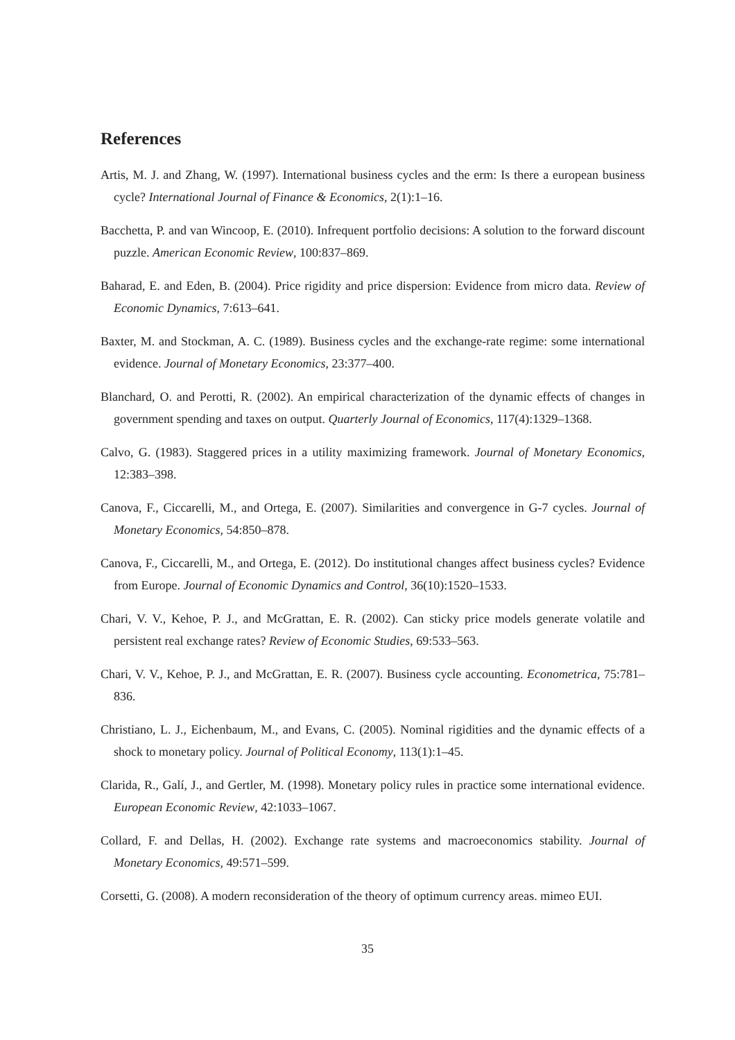References
Artis, M. J. and Zhang, W. (1997). International business cycles and the erm: Is there a european business cycle? International Journal of Finance & Economics, 2(1):1–16.
Bacchetta, P. and van Wincoop, E. (2010). Infrequent portfolio decisions: A solution to the forward discount puzzle. American Economic Review, 100:837–869.
Baharad, E. and Eden, B. (2004). Price rigidity and price dispersion: Evidence from micro data. Review of Economic Dynamics, 7:613–641.
Baxter, M. and Stockman, A. C. (1989). Business cycles and the exchange-rate regime: some international evidence. Journal of Monetary Economics, 23:377–400.
Blanchard, O. and Perotti, R. (2002). An empirical characterization of the dynamic effects of changes in government spending and taxes on output. Quarterly Journal of Economics, 117(4):1329–1368.
Calvo, G. (1983). Staggered prices in a utility maximizing framework. Journal of Monetary Economics, 12:383–398.
Canova, F., Ciccarelli, M., and Ortega, E. (2007). Similarities and convergence in G-7 cycles. Journal of Monetary Economics, 54:850–878.
Canova, F., Ciccarelli, M., and Ortega, E. (2012). Do institutional changes affect business cycles? Evidence from Europe. Journal of Economic Dynamics and Control, 36(10):1520–1533.
Chari, V. V., Kehoe, P. J., and McGrattan, E. R. (2002). Can sticky price models generate volatile and persistent real exchange rates? Review of Economic Studies, 69:533–563.
Chari, V. V., Kehoe, P. J., and McGrattan, E. R. (2007). Business cycle accounting. Econometrica, 75:781–836.
Christiano, L. J., Eichenbaum, M., and Evans, C. (2005). Nominal rigidities and the dynamic effects of a shock to monetary policy. Journal of Political Economy, 113(1):1–45.
Clarida, R., Galí, J., and Gertler, M. (1998). Monetary policy rules in practice some international evidence. European Economic Review, 42:1033–1067.
Collard, F. and Dellas, H. (2002). Exchange rate systems and macroeconomics stability. Journal of Monetary Economics, 49:571–599.
Corsetti, G. (2008). A modern reconsideration of the theory of optimum currency areas. mimeo EUI.
35